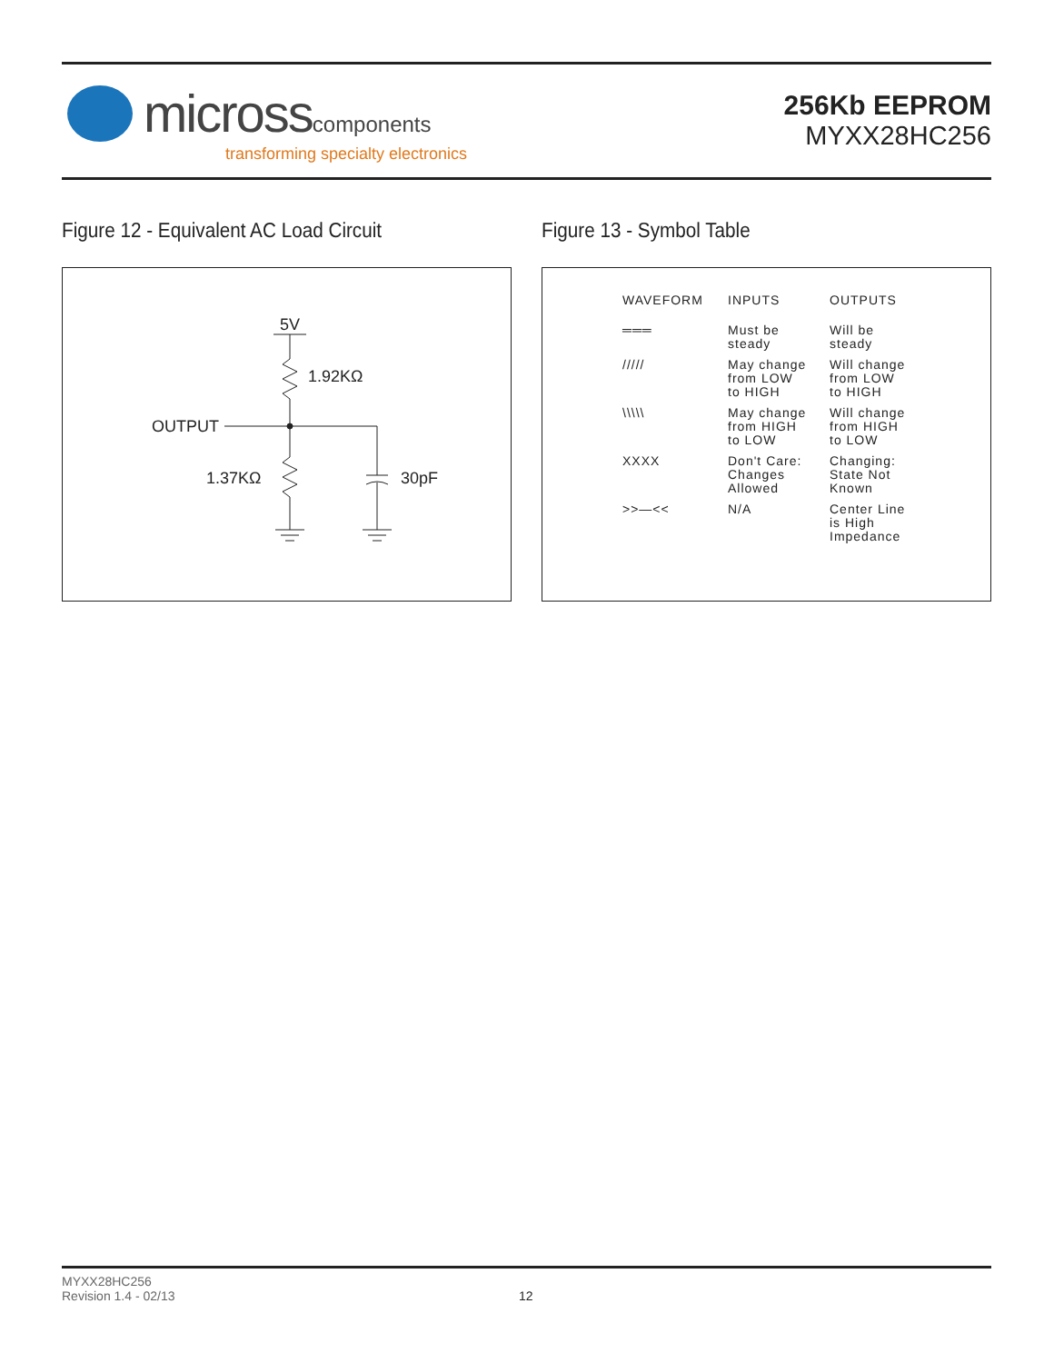microsscomponents
transforming specialty electronics
256Kb EEPROM
MYXX28HC256
Figure 12 - Equivalent AC Load Circuit
Figure 13 - Symbol Table
5V
1.92KΩ
OUTPUT
1.37KΩ
30pF
| WAVEFORM | INPUTS | OUTPUTS |
| --- | --- | --- |
| ═══ | Must be steady | Will be steady |
| ///// | May change from LOW to HIGH | Will change from LOW to HIGH |
| \\\\\ | May change from HIGH to LOW | Will change from HIGH to LOW |
| XXXX | Don't Care: Changes Allowed | Changing: State Not Known |
| >>—<< | N/A | Center Line is High Impedance |
MYXX28HC256
Revision 1.4 - 02/13
12